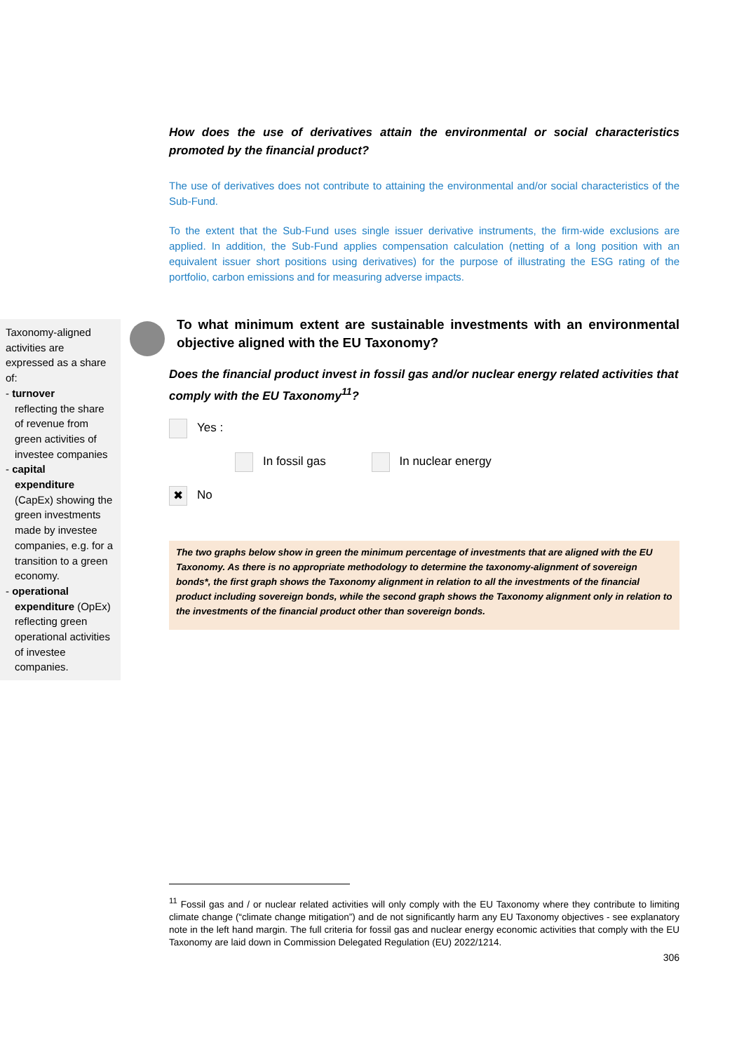How does the use of derivatives attain the environmental or social characteristics promoted by the financial product?
The use of derivatives does not contribute to attaining the environmental and/or social characteristics of the Sub-Fund.
To the extent that the Sub-Fund uses single issuer derivative instruments, the firm-wide exclusions are applied. In addition, the Sub-Fund applies compensation calculation (netting of a long position with an equivalent issuer short positions using derivatives) for the purpose of illustrating the ESG rating of the portfolio, carbon emissions and for measuring adverse impacts.
Taxonomy-aligned activities are expressed as a share of:
- turnover
reflecting the share of revenue from green activities of investee companies
- capital
expenditure (CapEx) showing the green investments made by investee companies, e.g. for a transition to a green economy.
- operational
expenditure (OpEx) reflecting green operational activities of investee companies.
To what minimum extent are sustainable investments with an environmental objective aligned with the EU Taxonomy?
Does the financial product invest in fossil gas and/or nuclear energy related activities that comply with the EU Taxonomy<sup>11</sup>?
Yes :
In fossil gas In nuclear energy
✖ No
The two graphs below show in green the minimum percentage of investments that are aligned with the EU Taxonomy. As there is no appropriate methodology to determine the taxonomy-alignment of sovereign bonds*, the first graph shows the Taxonomy alignment in relation to all the investments of the financial product including sovereign bonds, while the second graph shows the Taxonomy alignment only in relation to the investments of the financial product other than sovereign bonds.
<sup>11</sup> Fossil gas and / or nuclear related activities will only comply with the EU Taxonomy where they contribute to limiting climate change (“climate change mitigation”) and de not significantly harm any EU Taxonomy objectives - see explanatory note in the left hand margin. The full criteria for fossil gas and nuclear energy economic activities that comply with the EU Taxonomy are laid down in Commission Delegated Regulation (EU) 2022/1214.
306